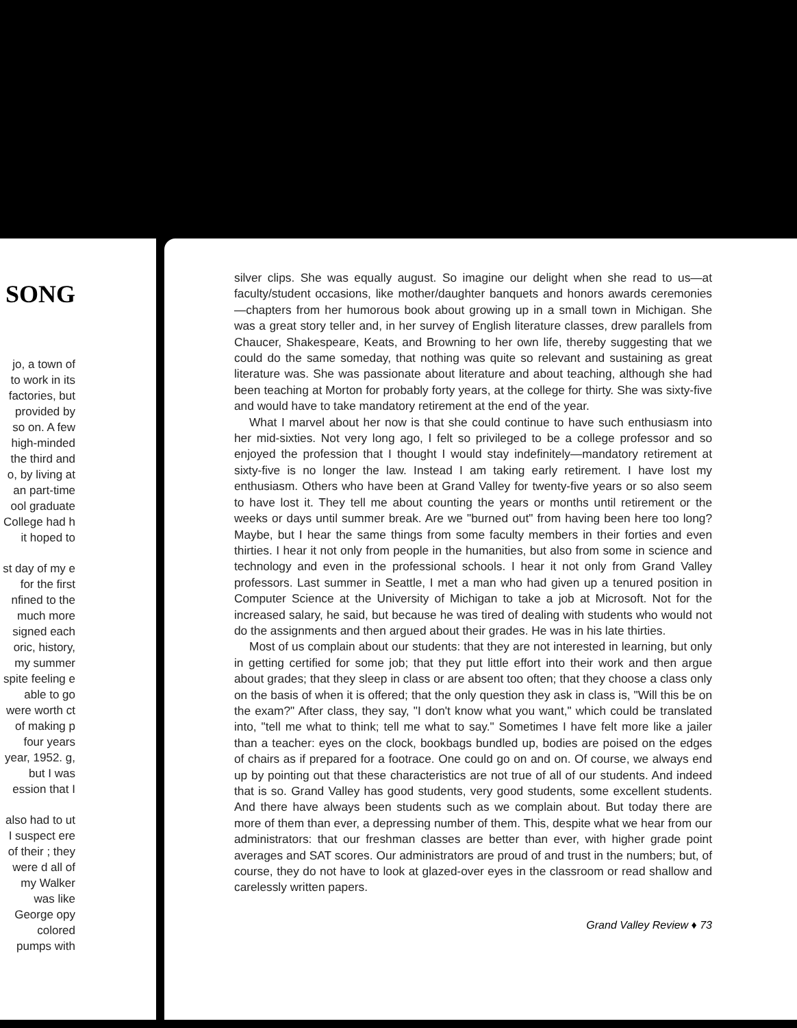SONG
jo, a town of to work in its factories, but provided by so on. A few high-minded the third and o, by living at an part-time ool graduate College had h it hoped to
st day of my e for the first nfined to the much more signed each oric, history, my summer spite feeling e able to go were worth ct of making p four years year, 1952. g, but I was ession that I
also had to ut I suspect ere of their ; they were d all of my Walker was like George opy colored pumps with
silver clips. She was equally august. So imagine our delight when she read to us—at faculty/student occasions, like mother/daughter banquets and honors awards ceremonies—chapters from her humorous book about growing up in a small town in Michigan. She was a great story teller and, in her survey of English literature classes, drew parallels from Chaucer, Shakespeare, Keats, and Browning to her own life, thereby suggesting that we could do the same someday, that nothing was quite so relevant and sustaining as great literature was. She was passionate about literature and about teaching, although she had been teaching at Morton for probably forty years, at the college for thirty. She was sixty-five and would have to take mandatory retirement at the end of the year.
What I marvel about her now is that she could continue to have such enthusiasm into her mid-sixties. Not very long ago, I felt so privileged to be a college professor and so enjoyed the profession that I thought I would stay indefinitely—mandatory retirement at sixty-five is no longer the law. Instead I am taking early retirement. I have lost my enthusiasm. Others who have been at Grand Valley for twenty-five years or so also seem to have lost it. They tell me about counting the years or months until retirement or the weeks or days until summer break. Are we "burned out" from having been here too long? Maybe, but I hear the same things from some faculty members in their forties and even thirties. I hear it not only from people in the humanities, but also from some in science and technology and even in the professional schools. I hear it not only from Grand Valley professors. Last summer in Seattle, I met a man who had given up a tenured position in Computer Science at the University of Michigan to take a job at Microsoft. Not for the increased salary, he said, but because he was tired of dealing with students who would not do the assignments and then argued about their grades. He was in his late thirties.
Most of us complain about our students: that they are not interested in learning, but only in getting certified for some job; that they put little effort into their work and then argue about grades; that they sleep in class or are absent too often; that they choose a class only on the basis of when it is offered; that the only question they ask in class is, "Will this be on the exam?" After class, they say, "I don't know what you want," which could be translated into, "tell me what to think; tell me what to say." Sometimes I have felt more like a jailer than a teacher: eyes on the clock, bookbags bundled up, bodies are poised on the edges of chairs as if prepared for a footrace. One could go on and on. Of course, we always end up by pointing out that these characteristics are not true of all of our students. And indeed that is so. Grand Valley has good students, very good students, some excellent students. And there have always been students such as we complain about. But today there are more of them than ever, a depressing number of them. This, despite what we hear from our administrators: that our freshman classes are better than ever, with higher grade point averages and SAT scores. Our administrators are proud of and trust in the numbers; but, of course, they do not have to look at glazed-over eyes in the classroom or read shallow and carelessly written papers.
Grand Valley Review ♦ 73